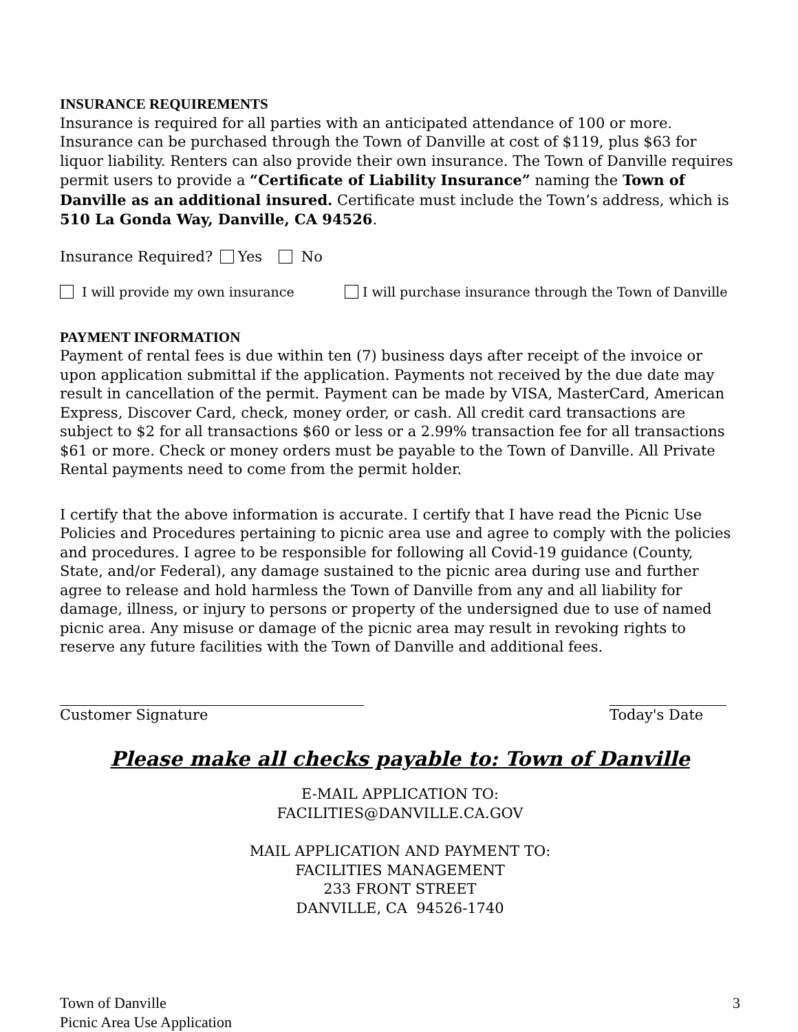INSURANCE REQUIREMENTS
Insurance is required for all parties with an anticipated attendance of 100 or more. Insurance can be purchased through the Town of Danville at cost of $119, plus $63 for liquor liability. Renters can also provide their own insurance. The Town of Danville requires permit users to provide a “Certificate of Liability Insurance” naming the Town of Danville as an additional insured. Certificate must include the Town’s address, which is 510 La Gonda Way, Danville, CA 94526.
Insurance Required? Yes No
I will provide my own insurance I will purchase insurance through the Town of Danville
PAYMENT INFORMATION
Payment of rental fees is due within ten (7) business days after receipt of the invoice or upon application submittal if the application. Payments not received by the due date may result in cancellation of the permit. Payment can be made by VISA, MasterCard, American Express, Discover Card, check, money order, or cash. All credit card transactions are subject to $2 for all transactions $60 or less or a 2.99% transaction fee for all transactions $61 or more. Check or money orders must be payable to the Town of Danville. All Private Rental payments need to come from the permit holder.
I certify that the above information is accurate. I certify that I have read the Picnic Use Policies and Procedures pertaining to picnic area use and agree to comply with the policies and procedures. I agree to be responsible for following all Covid-19 guidance (County, State, and/or Federal), any damage sustained to the picnic area during use and further agree to release and hold harmless the Town of Danville from any and all liability for damage, illness, or injury to persons or property of the undersigned due to use of named picnic area. Any misuse or damage of the picnic area may result in revoking rights to reserve any future facilities with the Town of Danville and additional fees.
Customer Signature Today's Date
Please make all checks payable to: Town of Danville
E-MAIL APPLICATION TO:
FACILITIES@DANVILLE.CA.GOV
MAIL APPLICATION AND PAYMENT TO:
FACILITIES MANAGEMENT
233 FRONT STREET
DANVILLE, CA 94526-1740
Town of Danville
Picnic Area Use Application
3